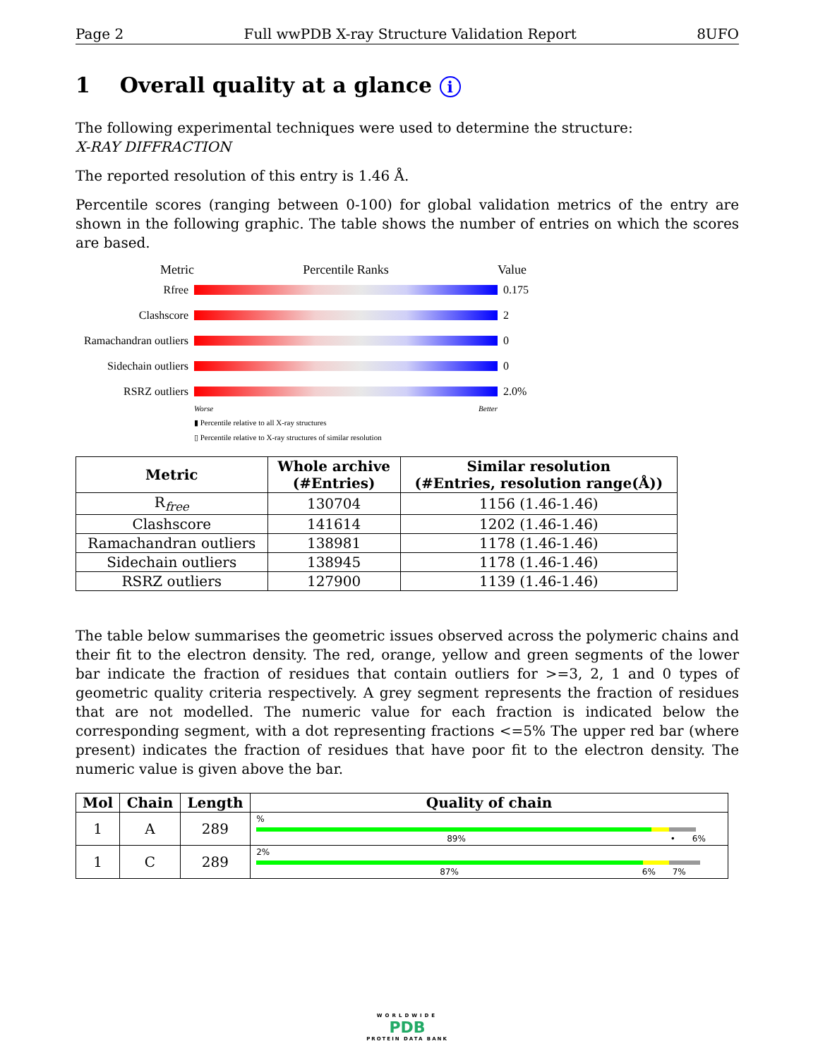Page 2 Full wwPDB X-ray Structure Validation Report 8UFO
1 Overall quality at a glance i
The following experimental techniques were used to determine the structure:
X-RAY DIFFRACTION
The reported resolution of this entry is 1.46 Å.
Percentile scores (ranging between 0-100) for global validation metrics of the entry are shown in the following graphic. The table shows the number of entries on which the scores are based.
Metric Percentile Ranks Value
Rfree 0.175
Clashscore 2
Ramachandran outliers
0
Sidechain outliers
0
RSRZ outliers 2.0%
Worse Better
▮ Percentile relative to all X-ray structures
▯ Percentile relative to X-ray structures of similar resolution
| Metric | Whole archive (#Entries) | Similar resolution (#Entries, resolution range(Å)) |
| --- | --- | --- |
| R<sub>free</sub> | 130704 | 1156 (1.46-1.46) |
| Clashscore | 141614 | 1202 (1.46-1.46) |
| Ramachandran outliers | 138981 | 1178 (1.46-1.46) |
| Sidechain outliers | 138945 | 1178 (1.46-1.46) |
| RSRZ outliers | 127900 | 1139 (1.46-1.46) |
The table below summarises the geometric issues observed across the polymeric chains and their fit to the electron density. The red, orange, yellow and green segments of the lower bar indicate the fraction of residues that contain outliers for >=3, 2, 1 and 0 types of geometric quality criteria respectively. A grey segment represents the fraction of residues that are not modelled. The numeric value for each fraction is indicated below the corresponding segment, with a dot representing fractions <=5% The upper red bar (where present) indicates the fraction of residues that have poor fit to the electron density. The numeric value is given above the bar.
| Mol | Chain | Length | Quality of chain |
| --- | --- | --- | --- |
| 1 | A | 289 | % 89% • 6% |
| 1 | C | 289 | 2% 87% 6% 7% |
WORLDWIDE
PDB
PROTEIN DATA BANK